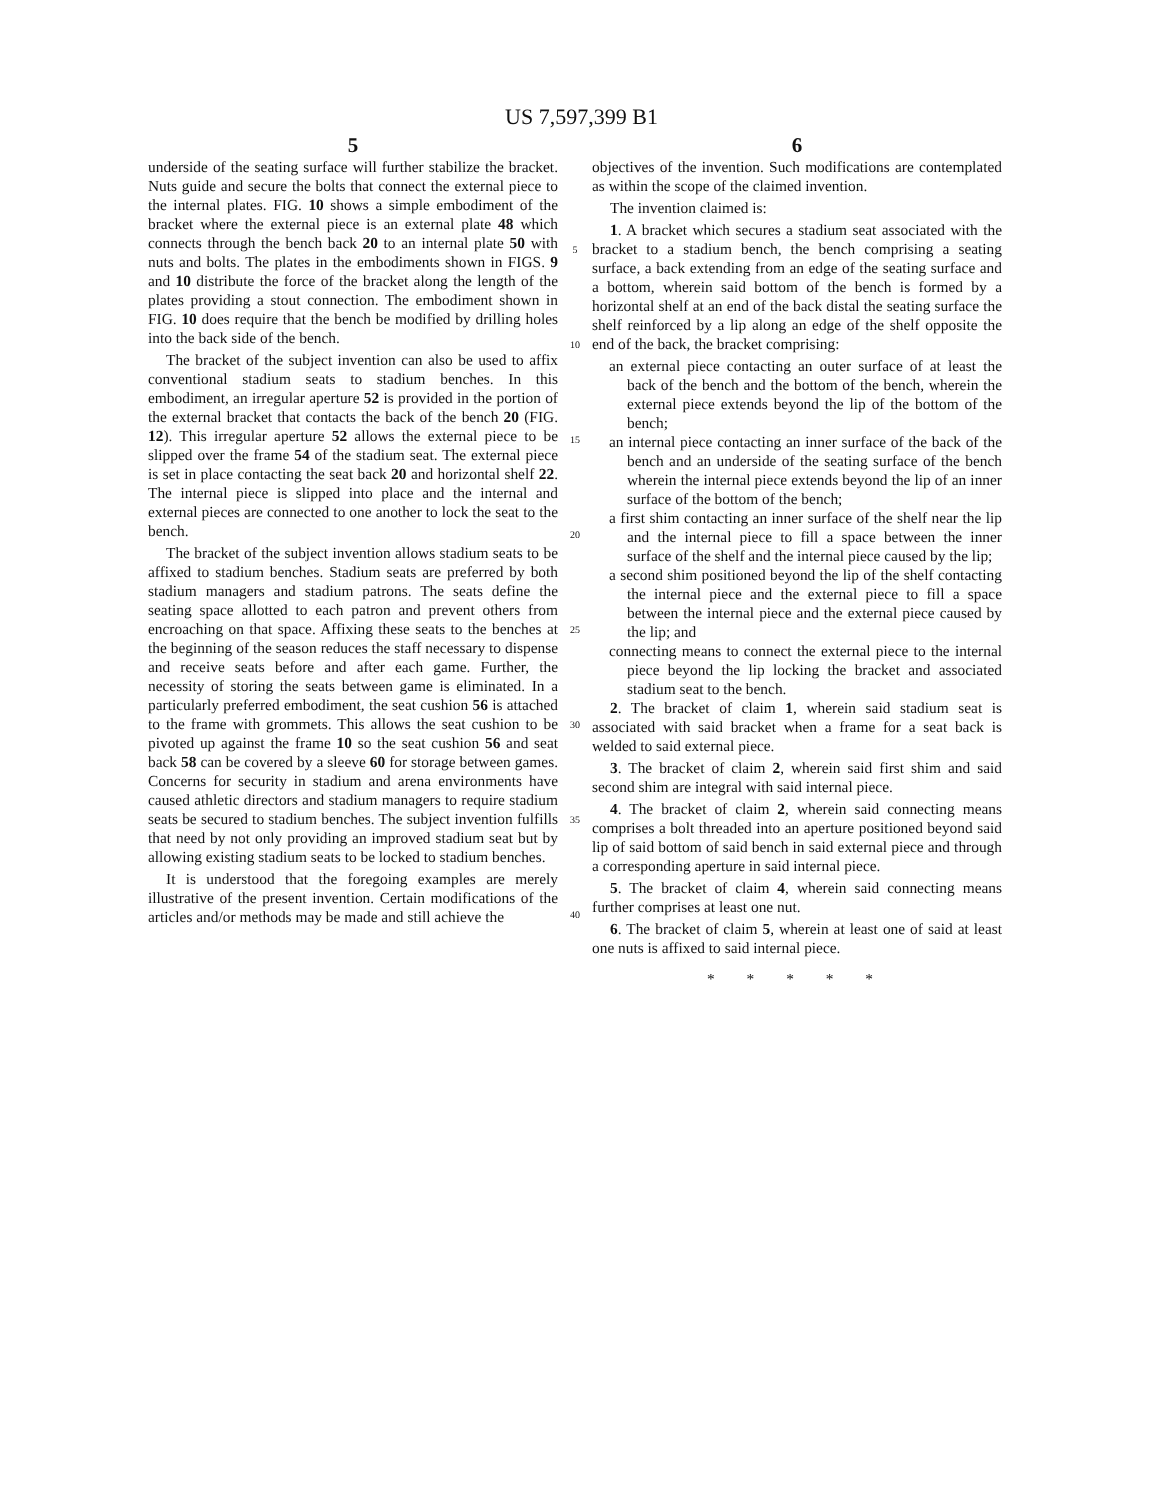US 7,597,399 B1
5
underside of the seating surface will further stabilize the bracket. Nuts guide and secure the bolts that connect the external piece to the internal plates. FIG. 10 shows a simple embodiment of the bracket where the external piece is an external plate 48 which connects through the bench back 20 to an internal plate 50 with nuts and bolts. The plates in the embodiments shown in FIGS. 9 and 10 distribute the force of the bracket along the length of the plates providing a stout connection. The embodiment shown in FIG. 10 does require that the bench be modified by drilling holes into the back side of the bench.
The bracket of the subject invention can also be used to affix conventional stadium seats to stadium benches. In this embodiment, an irregular aperture 52 is provided in the portion of the external bracket that contacts the back of the bench 20 (FIG. 12). This irregular aperture 52 allows the external piece to be slipped over the frame 54 of the stadium seat. The external piece is set in place contacting the seat back 20 and horizontal shelf 22. The internal piece is slipped into place and the internal and external pieces are connected to one another to lock the seat to the bench.
The bracket of the subject invention allows stadium seats to be affixed to stadium benches. Stadium seats are preferred by both stadium managers and stadium patrons. The seats define the seating space allotted to each patron and prevent others from encroaching on that space. Affixing these seats to the benches at the beginning of the season reduces the staff necessary to dispense and receive seats before and after each game. Further, the necessity of storing the seats between game is eliminated. In a particularly preferred embodiment, the seat cushion 56 is attached to the frame with grommets. This allows the seat cushion to be pivoted up against the frame 10 so the seat cushion 56 and seat back 58 can be covered by a sleeve 60 for storage between games. Concerns for security in stadium and arena environments have caused athletic directors and stadium managers to require stadium seats be secured to stadium benches. The subject invention fulfills that need by not only providing an improved stadium seat but by allowing existing stadium seats to be locked to stadium benches.
It is understood that the foregoing examples are merely illustrative of the present invention. Certain modifications of the articles and/or methods may be made and still achieve the
5
10
15
20
25
30
35
40
6
objectives of the invention. Such modifications are contemplated as within the scope of the claimed invention.
The invention claimed is:
1. A bracket which secures a stadium seat associated with the bracket to a stadium bench, the bench comprising a seating surface, a back extending from an edge of the seating surface and a bottom, wherein said bottom of the bench is formed by a horizontal shelf at an end of the back distal the seating surface the shelf reinforced by a lip along an edge of the shelf opposite the end of the back, the bracket comprising:
an external piece contacting an outer surface of at least the back of the bench and the bottom of the bench, wherein the external piece extends beyond the lip of the bottom of the bench;
an internal piece contacting an inner surface of the back of the bench and an underside of the seating surface of the bench wherein the internal piece extends beyond the lip of an inner surface of the bottom of the bench;
a first shim contacting an inner surface of the shelf near the lip and the internal piece to fill a space between the inner surface of the shelf and the internal piece caused by the lip;
a second shim positioned beyond the lip of the shelf contacting the internal piece and the external piece to fill a space between the internal piece and the external piece caused by the lip; and
connecting means to connect the external piece to the internal piece beyond the lip locking the bracket and associated stadium seat to the bench.
2. The bracket of claim 1, wherein said stadium seat is associated with said bracket when a frame for a seat back is welded to said external piece.
3. The bracket of claim 2, wherein said first shim and said second shim are integral with said internal piece.
4. The bracket of claim 2, wherein said connecting means comprises a bolt threaded into an aperture positioned beyond said lip of said bottom of said bench in said external piece and through a corresponding aperture in said internal piece.
5. The bracket of claim 4, wherein said connecting means further comprises at least one nut.
6. The bracket of claim 5, wherein at least one of said at least one nuts is affixed to said internal piece.
* * * * *